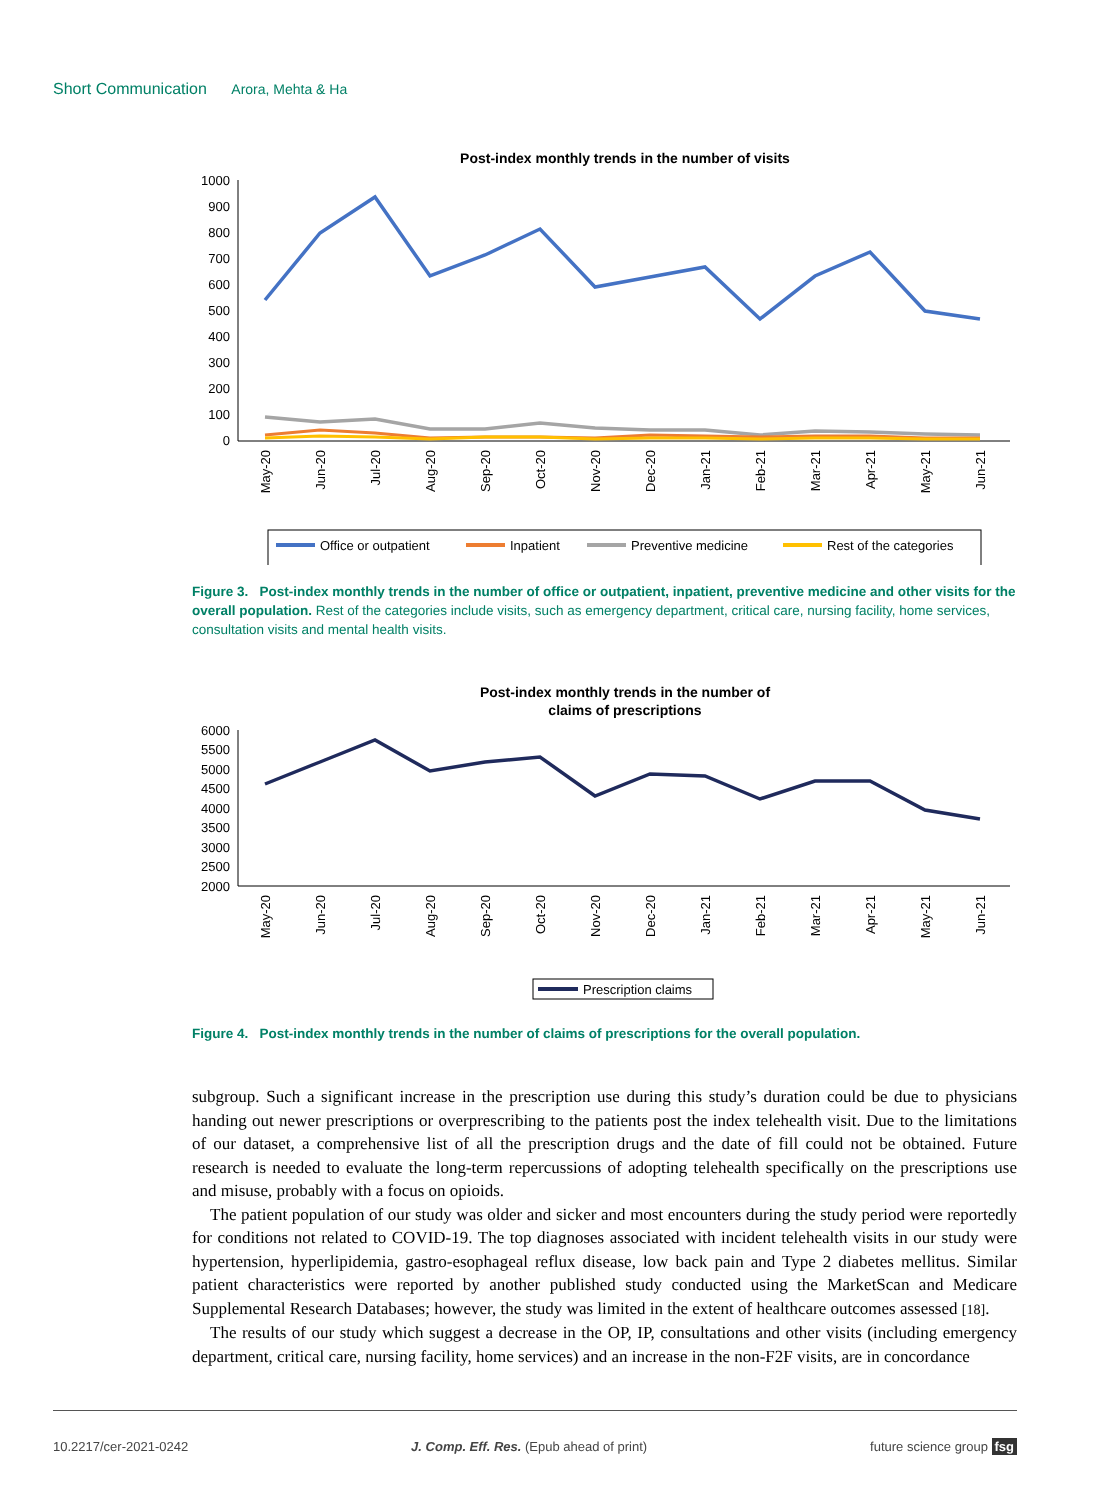Short Communication Arora, Mehta & Ha
Post-index monthly trends in the number of visits
1000
900
800
700
600
500
400
300
200
100
0
May-20
Jun-20
Jul-20
Aug-20
Sep-20
Oct-20
Nov-20
Dec-20
Jan-21
Feb-21
Mar-21
Apr-21
May-21
Jun-21
Office or outpatient
Inpatient
Preventive medicine
Rest of the categories
Figure 3. Post-index monthly trends in the number of office or outpatient, inpatient, preventive medicine and other visits for the overall population. Rest of the categories include visits, such as emergency department, critical care, nursing facility, home services, consultation visits and mental health visits.
Post-index monthly trends in the number of
claims of prescriptions
6000
5500
5000
4500
4000
3500
3000
2500
2000
May-20
Jun-20
Jul-20
Aug-20
Sep-20
Oct-20
Nov-20
Dec-20
Jan-21
Feb-21
Mar-21
Apr-21
May-21
Jun-21
Prescription claims
Figure 4. Post-index monthly trends in the number of claims of prescriptions for the overall population.
subgroup. Such a significant increase in the prescription use during this study’s duration could be due to physicians handing out newer prescriptions or overprescribing to the patients post the index telehealth visit. Due to the limitations of our dataset, a comprehensive list of all the prescription drugs and the date of fill could not be obtained. Future research is needed to evaluate the long-term repercussions of adopting telehealth specifically on the prescriptions use and misuse, probably with a focus on opioids.
The patient population of our study was older and sicker and most encounters during the study period were reportedly for conditions not related to COVID-19. The top diagnoses associated with incident telehealth visits in our study were hypertension, hyperlipidemia, gastro-esophageal reflux disease, low back pain and Type 2 diabetes mellitus. Similar patient characteristics were reported by another published study conducted using the MarketScan and Medicare Supplemental Research Databases; however, the study was limited in the extent of healthcare outcomes assessed [18].
The results of our study which suggest a decrease in the OP, IP, consultations and other visits (including emergency department, critical care, nursing facility, home services) and an increase in the non-F2F visits, are in concordance
10.2217/cer-2021-0242 J. Comp. Eff. Res. (Epub ahead of print) future science group fsg